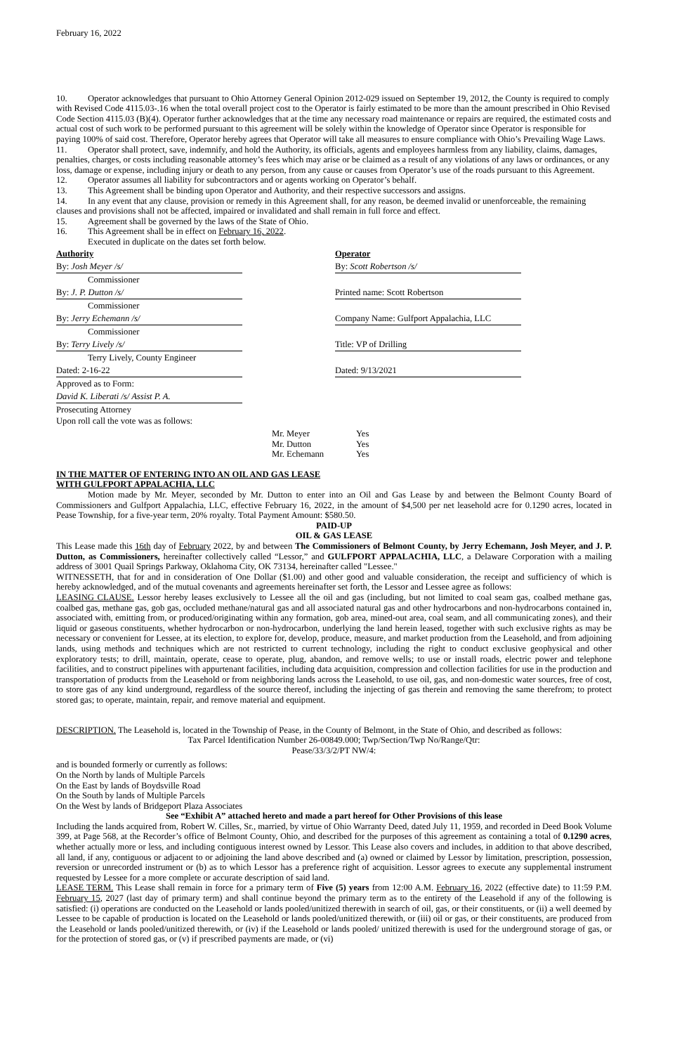February 16, 2022
10. Operator acknowledges that pursuant to Ohio Attorney General Opinion 2012-029 issued on September 19, 2012, the County is required to comply with Revised Code 4115.03-.16 when the total overall project cost to the Operator is fairly estimated to be more than the amount prescribed in Ohio Revised Code Section 4115.03 (B)(4). Operator further acknowledges that at the time any necessary road maintenance or repairs are required, the estimated costs and actual cost of such work to be performed pursuant to this agreement will be solely within the knowledge of Operator since Operator is responsible for paying 100% of said cost. Therefore, Operator hereby agrees that Operator will take all measures to ensure compliance with Ohio’s Prevailing Wage Laws.
11. Operator shall protect, save, indemnify, and hold the Authority, its officials, agents and employees harmless from any liability, claims, damages, penalties, charges, or costs including reasonable attorney’s fees which may arise or be claimed as a result of any violations of any laws or ordinances, or any loss, damage or expense, including injury or death to any person, from any cause or causes from Operator’s use of the roads pursuant to this Agreement.
12. Operator assumes all liability for subcontractors and or agents working on Operator’s behalf.
13. This Agreement shall be binding upon Operator and Authority, and their respective successors and assigns.
14. In any event that any clause, provision or remedy in this Agreement shall, for any reason, be deemed invalid or unenforceable, the remaining clauses and provisions shall not be affected, impaired or invalidated and shall remain in full force and effect.
15. Agreement shall be governed by the laws of the State of Ohio.
16. This Agreement shall be in effect on February 16, 2022.
Executed in duplicate on the dates set forth below.
| Authority | | Operator |
| By: Josh Meyer /s/ | | By: Scott Robertson /s/ |
| Commissioner | | |
| By: J. P. Dutton /s/ | | Printed name: Scott Robertson |
| Commissioner | | |
| By: Jerry Echemann /s/ | | Company Name: Gulfport Appalachia, LLC |
| Commissioner | | |
| By: Terry Lively /s/ | | Title: VP of Drilling |
| Terry Lively, County Engineer | | |
| Dated: 2-16-22 | | Dated: 9/13/2021 |
| Approved as to Form: | | |
| David K. Liberati /s/ Assist P. A. | | |
| Prosecuting Attorney | | |
Upon roll call the vote was as follows:
| Mr. Meyer | Yes |
| Mr. Dutton | Yes |
| Mr. Echemann | Yes |
IN THE MATTER OF ENTERING INTO AN OIL AND GAS LEASE
WITH GULFPORT APPALACHIA, LLC
Motion made by Mr. Meyer, seconded by Mr. Dutton to enter into an Oil and Gas Lease by and between the Belmont County Board of Commissioners and Gulfport Appalachia, LLC, effective February 16, 2022, in the amount of $4,500 per net leasehold acre for 0.1290 acres, located in Pease Township, for a five-year term, 20% royalty. Total Payment Amount: $580.50.
PAID-UP
OIL & GAS LEASE
This Lease made this 16th day of February 2022, by and between The Commissioners of Belmont County, by Jerry Echemann, Josh Meyer, and J. P. Dutton, as Commissioners, hereinafter collectively called “Lessor,” and GULFPORT APPALACHIA, LLC, a Delaware Corporation with a mailing address of 3001 Quail Springs Parkway, Oklahoma City, OK 73134, hereinafter called "Lessee."
WITNESSETH, that for and in consideration of One Dollar ($1.00) and other good and valuable consideration, the receipt and sufficiency of which is hereby acknowledged, and of the mutual covenants and agreements hereinafter set forth, the Lessor and Lessee agree as follows:
LEASING CLAUSE. Lessor hereby leases exclusively to Lessee all the oil and gas (including, but not limited to coal seam gas, coalbed methane gas, coalbed gas, methane gas, gob gas, occluded methane/natural gas and all associated natural gas and other hydrocarbons and non-hydrocarbons contained in, associated with, emitting from, or produced/originating within any formation, gob area, mined-out area, coal seam, and all communicating zones), and their liquid or gaseous constituents, whether hydrocarbon or non-hydrocarbon, underlying the land herein leased, together with such exclusive rights as may be necessary or convenient for Lessee, at its election, to explore for, develop, produce, measure, and market production from the Leasehold, and from adjoining lands, using methods and techniques which are not restricted to current technology, including the right to conduct exclusive geophysical and other exploratory tests; to drill, maintain, operate, cease to operate, plug, abandon, and remove wells; to use or install roads, electric power and telephone facilities, and to construct pipelines with appurtenant facilities, including data acquisition, compression and collection facilities for use in the production and transportation of products from the Leasehold or from neighboring lands across the Leasehold, to use oil, gas, and non-domestic water sources, free of cost, to store gas of any kind underground, regardless of the source thereof, including the injecting of gas therein and removing the same therefrom; to protect stored gas; to operate, maintain, repair, and remove material and equipment.
DESCRIPTION. The Leasehold is, located in the Township of Pease, in the County of Belmont, in the State of Ohio, and described as follows:
Tax Parcel Identification Number 26-00849.000; Twp/Section/Twp No/Range/Qtr:
Pease/33/3/2/PT NW/4:
and is bounded formerly or currently as follows:
On the North by lands of Multiple Parcels
On the East by lands of Boydsville Road
On the South by lands of Multiple Parcels
On the West by lands of Bridgeport Plaza Associates
See “Exhibit A” attached hereto and made a part hereof for Other Provisions of this lease
Including the lands acquired from, Robert W. Cilles, Sr., married, by virtue of Ohio Warranty Deed, dated July 11, 1959, and recorded in Deed Book Volume 399, at Page 568, at the Recorder’s office of Belmont County, Ohio, and described for the purposes of this agreement as containing a total of 0.1290 acres, whether actually more or less, and including contiguous interest owned by Lessor. This Lease also covers and includes, in addition to that above described, all land, if any, contiguous or adjacent to or adjoining the land above described and (a) owned or claimed by Lessor by limitation, prescription, possession, reversion or unrecorded instrument or (b) as to which Lessor has a preference right of acquisition. Lessor agrees to execute any supplemental instrument requested by Lessee for a more complete or accurate description of said land.
LEASE TERM. This Lease shall remain in force for a primary term of Five (5) years from 12:00 A.M. February 16, 2022 (effective date) to 11:59 P.M. February 15, 2027 (last day of primary term) and shall continue beyond the primary term as to the entirety of the Leasehold if any of the following is satisfied: (i) operations are conducted on the Leasehold or lands pooled/unitized therewith in search of oil, gas, or their constituents, or (ii) a well deemed by Lessee to be capable of production is located on the Leasehold or lands pooled/unitized therewith, or (iii) oil or gas, or their constituents, are produced from the Leasehold or lands pooled/unitized therewith, or (iv) if the Leasehold or lands pooled/ unitized therewith is used for the underground storage of gas, or for the protection of stored gas, or (v) if prescribed payments are made, or (vi)